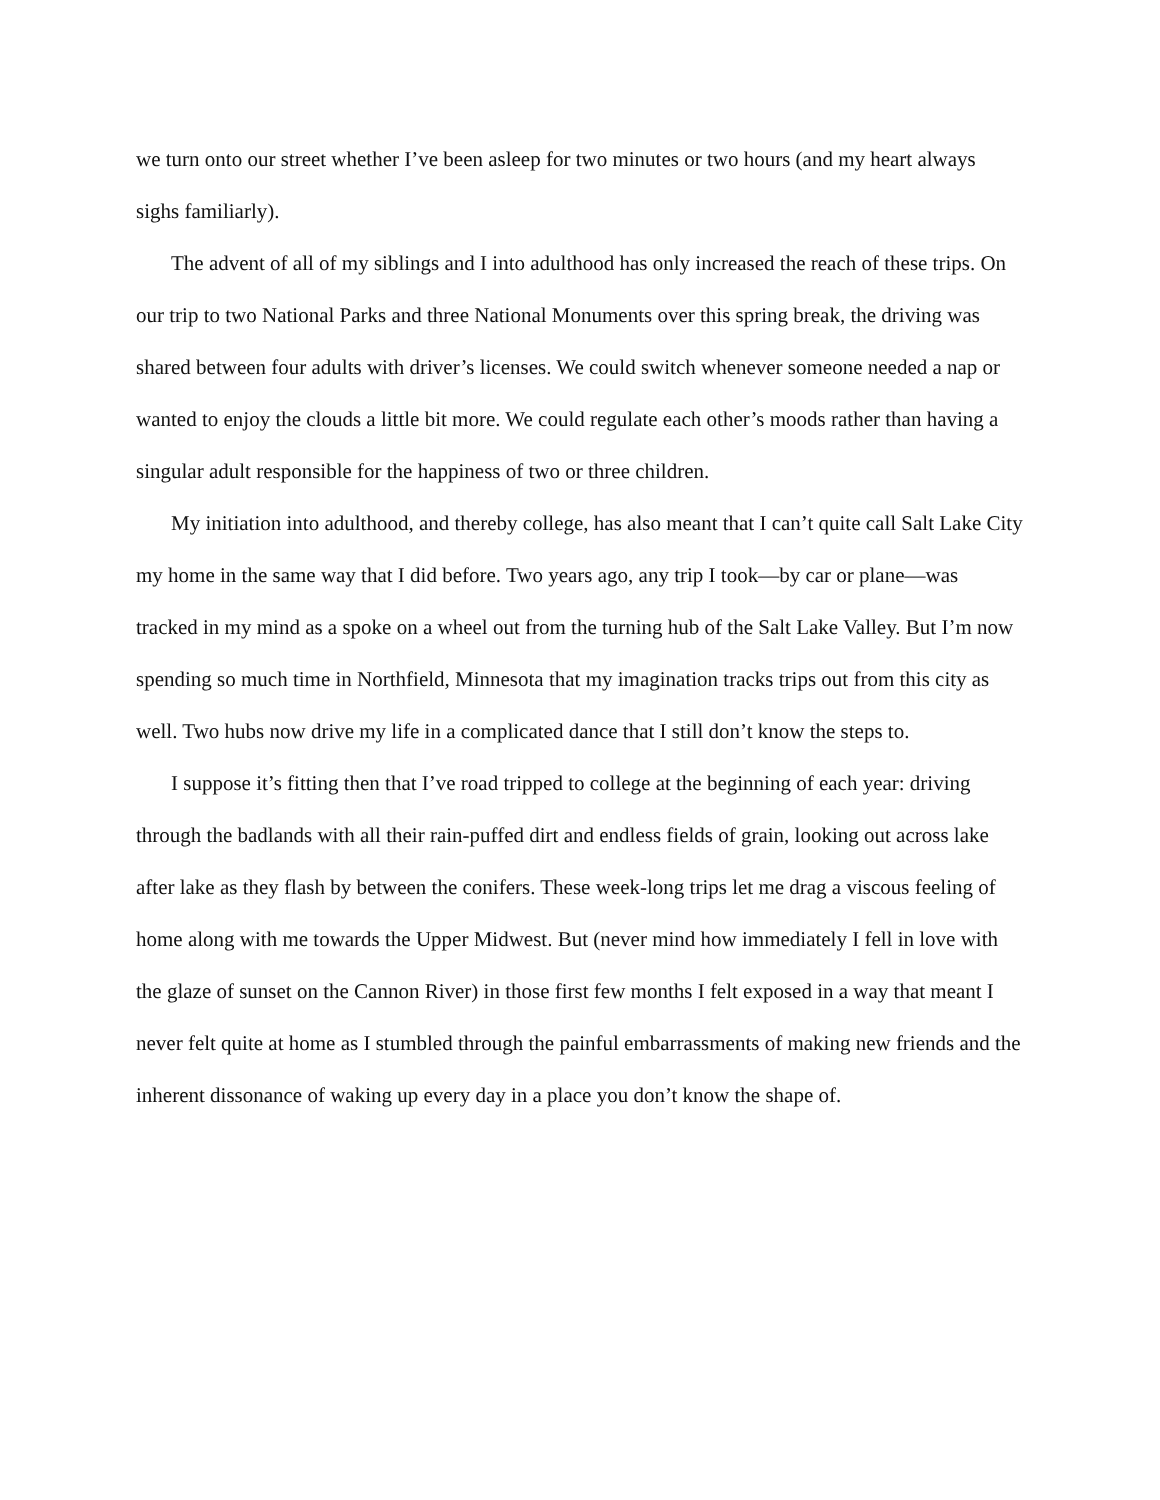we turn onto our street whether I’ve been asleep for two minutes or two hours (and my heart always sighs familiarly).
The advent of all of my siblings and I into adulthood has only increased the reach of these trips. On our trip to two National Parks and three National Monuments over this spring break, the driving was shared between four adults with driver’s licenses. We could switch whenever someone needed a nap or wanted to enjoy the clouds a little bit more. We could regulate each other’s moods rather than having a singular adult responsible for the happiness of two or three children.
My initiation into adulthood, and thereby college, has also meant that I can’t quite call Salt Lake City my home in the same way that I did before. Two years ago, any trip I took—by car or plane—was tracked in my mind as a spoke on a wheel out from the turning hub of the Salt Lake Valley. But I’m now spending so much time in Northfield, Minnesota that my imagination tracks trips out from this city as well. Two hubs now drive my life in a complicated dance that I still don’t know the steps to.
I suppose it’s fitting then that I’ve road tripped to college at the beginning of each year: driving through the badlands with all their rain-puffed dirt and endless fields of grain, looking out across lake after lake as they flash by between the conifers. These week-long trips let me drag a viscous feeling of home along with me towards the Upper Midwest. But (never mind how immediately I fell in love with the glaze of sunset on the Cannon River) in those first few months I felt exposed in a way that meant I never felt quite at home as I stumbled through the painful embarrassments of making new friends and the inherent dissonance of waking up every day in a place you don’t know the shape of.